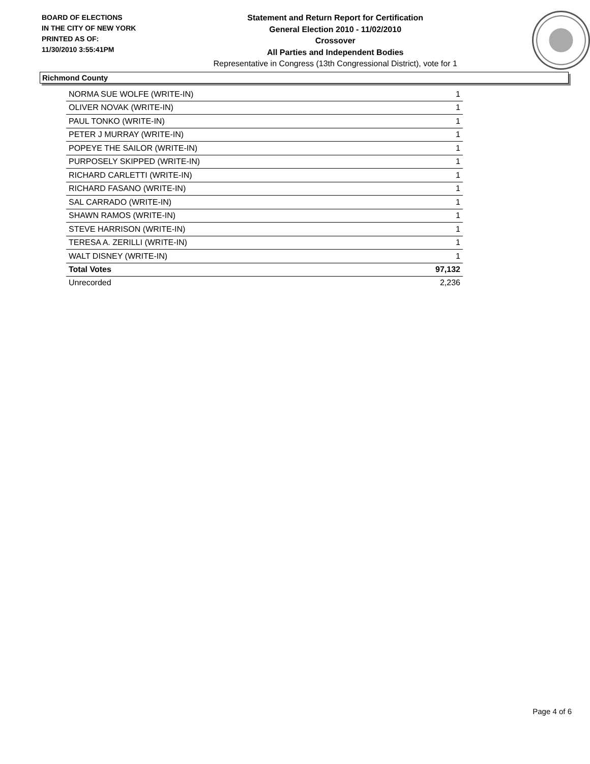BOARD OF ELECTIONS
IN THE CITY OF NEW YORK
PRINTED AS OF:
11/30/2010 3:55:41PM
Statement and Return Report for Certification
General Election 2010 - 11/02/2010
Crossover
All Parties and Independent Bodies
Representative in Congress (13th Congressional District), vote for 1
Richmond County
| NORMA SUE WOLFE (WRITE-IN) | 1 |
| OLIVER NOVAK (WRITE-IN) | 1 |
| PAUL TONKO (WRITE-IN) | 1 |
| PETER J MURRAY (WRITE-IN) | 1 |
| POPEYE THE SAILOR (WRITE-IN) | 1 |
| PURPOSELY SKIPPED (WRITE-IN) | 1 |
| RICHARD CARLETTI (WRITE-IN) | 1 |
| RICHARD FASANO (WRITE-IN) | 1 |
| SAL CARRADO (WRITE-IN) | 1 |
| SHAWN RAMOS (WRITE-IN) | 1 |
| STEVE HARRISON (WRITE-IN) | 1 |
| TERESA A. ZERILLI (WRITE-IN) | 1 |
| WALT DISNEY (WRITE-IN) | 1 |
| Total Votes | 97,132 |
| Unrecorded | 2,236 |
Page 4 of 6